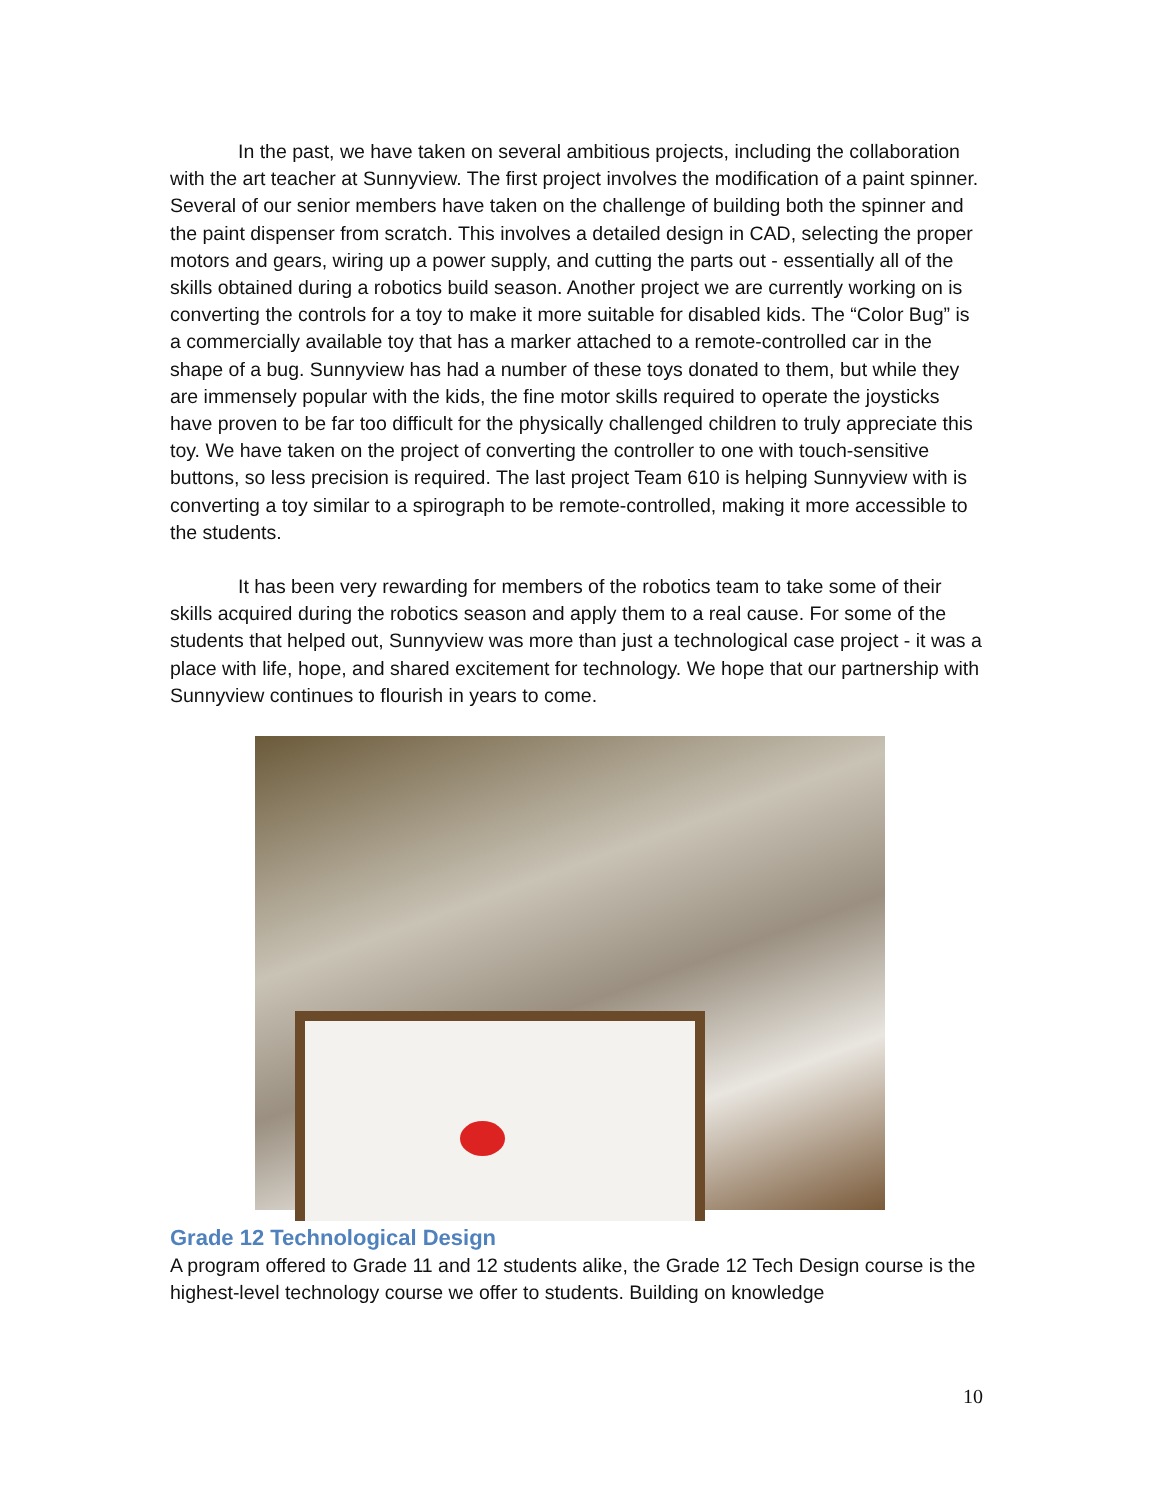In the past, we have taken on several ambitious projects, including the collaboration with the art teacher at Sunnyview. The first project involves the modification of a paint spinner. Several of our senior members have taken on the challenge of building both the spinner and the paint dispenser from scratch. This involves a detailed design in CAD, selecting the proper motors and gears, wiring up a power supply, and cutting the parts out - essentially all of the skills obtained during a robotics build season. Another project we are currently working on is converting the controls for a toy to make it more suitable for disabled kids. The “Color Bug” is a commercially available toy that has a marker attached to a remote-controlled car in the shape of a bug. Sunnyview has had a number of these toys donated to them, but while they are immensely popular with the kids, the fine motor skills required to operate the joysticks have proven to be far too difficult for the physically challenged children to truly appreciate this toy. We have taken on the project of converting the controller to one with touch-sensitive buttons, so less precision is required. The last project Team 610 is helping Sunnyview with is converting a toy similar to a spirograph to be remote-controlled, making it more accessible to the students.
It has been very rewarding for members of the robotics team to take some of their skills acquired during the robotics season and apply them to a real cause. For some of the students that helped out, Sunnyview was more than just a technological case project - it was a place with life, hope, and shared excitement for technology. We hope that our partnership with Sunnyview continues to flourish in years to come.
Grade 12 Technological Design
A program offered to Grade 11 and 12 students alike, the Grade 12 Tech Design course is the highest-level technology course we offer to students. Building on knowledge
10